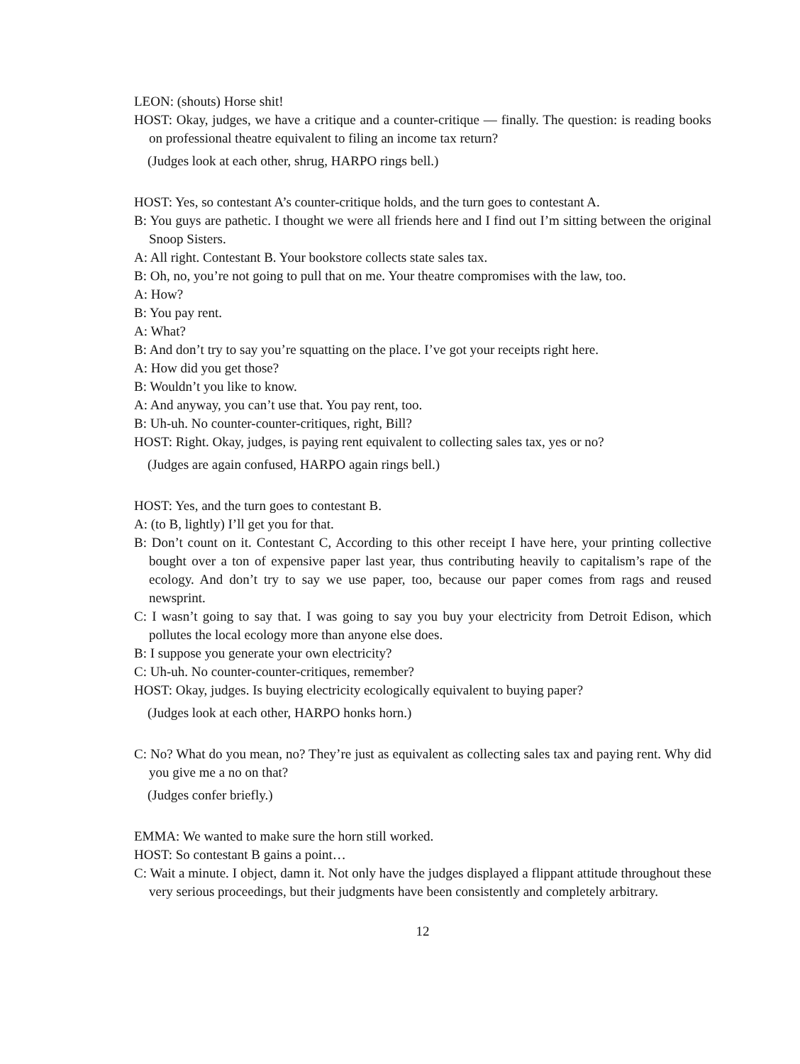LEON: (shouts) Horse shit!
HOST: Okay, judges, we have a critique and a counter-critique — finally. The question: is reading books on professional theatre equivalent to filing an income tax return?
(Judges look at each other, shrug, HARPO rings bell.)
HOST: Yes, so contestant A’s counter-critique holds, and the turn goes to contestant A.
B: You guys are pathetic. I thought we were all friends here and I find out I’m sitting between the original Snoop Sisters.
A: All right. Contestant B. Your bookstore collects state sales tax.
B: Oh, no, you’re not going to pull that on me. Your theatre compromises with the law, too.
A: How?
B: You pay rent.
A: What?
B: And don’t try to say you’re squatting on the place. I’ve got your receipts right here.
A: How did you get those?
B: Wouldn’t you like to know.
A: And anyway, you can’t use that. You pay rent, too.
B: Uh-uh. No counter-counter-critiques, right, Bill?
HOST: Right. Okay, judges, is paying rent equivalent to collecting sales tax, yes or no?
(Judges are again confused, HARPO again rings bell.)
HOST: Yes, and the turn goes to contestant B.
A: (to B, lightly) I’ll get you for that.
B: Don’t count on it. Contestant C, According to this other receipt I have here, your printing collective bought over a ton of expensive paper last year, thus contributing heavily to capitalism’s rape of the ecology. And don’t try to say we use paper, too, because our paper comes from rags and reused newsprint.
C: I wasn’t going to say that. I was going to say you buy your electricity from Detroit Edison, which pollutes the local ecology more than anyone else does.
B: I suppose you generate your own electricity?
C: Uh-uh. No counter-counter-critiques, remember?
HOST: Okay, judges. Is buying electricity ecologically equivalent to buying paper?
(Judges look at each other, HARPO honks horn.)
C: No? What do you mean, no? They’re just as equivalent as collecting sales tax and paying rent. Why did you give me a no on that?
(Judges confer briefly.)
EMMA: We wanted to make sure the horn still worked.
HOST: So contestant B gains a point…
C: Wait a minute. I object, damn it. Not only have the judges displayed a flippant attitude throughout these very serious proceedings, but their judgments have been consistently and completely arbitrary.
12